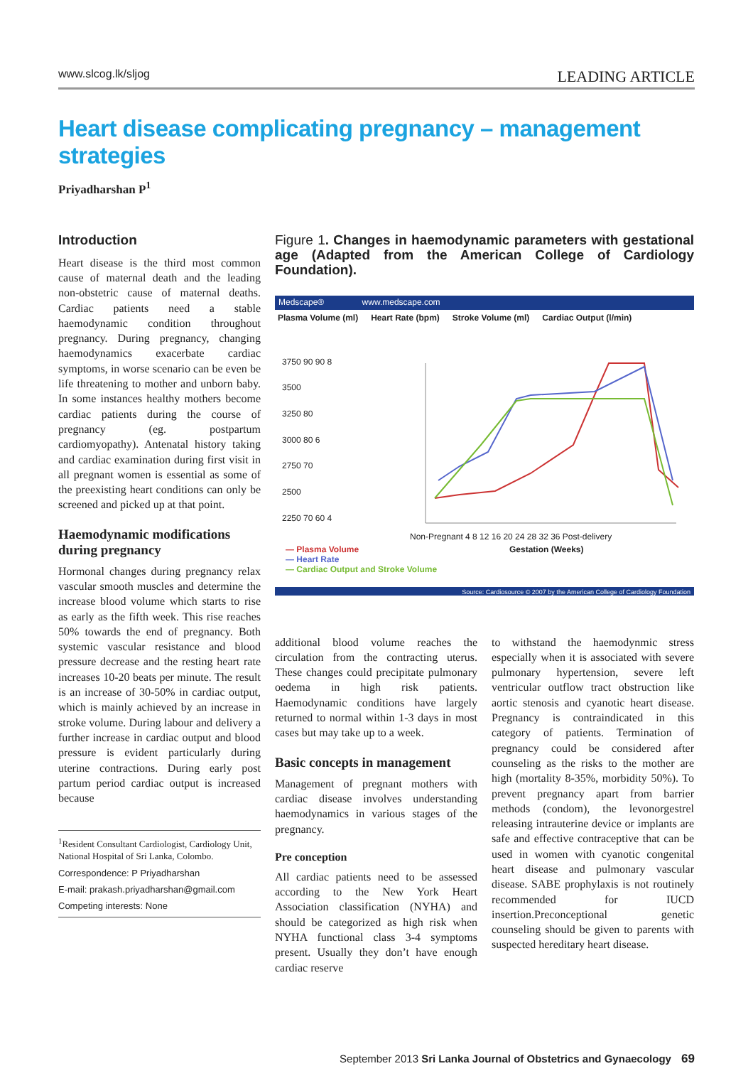www.slcog.lk/sljog LEADING ARTICLE
Heart disease complicating pregnancy – management strategies
Priyadharshan P<sup>1</sup>
Introduction
Heart disease is the third most common cause of maternal death and the leading non-obstetric cause of maternal deaths. Cardiac patients need a stable haemodynamic condition throughout pregnancy. During pregnancy, changing haemodynamics exacerbate cardiac symptoms, in worse scenario can be even be life threatening to mother and unborn baby. In some instances healthy mothers become cardiac patients during the course of pregnancy (eg. postpartum cardiomyopathy). Antenatal history taking and cardiac examination during first visit in all pregnant women is essential as some of the preexisting heart conditions can only be screened and picked up at that point.
Haemodynamic modifications during pregnancy
Hormonal changes during pregnancy relax vascular smooth muscles and determine the increase blood volume which starts to rise as early as the fifth week. This rise reaches 50% towards the end of pregnancy. Both systemic vascular resistance and blood pressure decrease and the resting heart rate increases 10-20 beats per minute. The result is an increase of 30-50% in cardiac output, which is mainly achieved by an increase in stroke volume. During labour and delivery a further increase in cardiac output and blood pressure is evident particularly during uterine contractions. During early post partum period cardiac output is increased because
<sup>1</sup> Resident Consultant Cardiologist, Cardiology Unit, National Hospital of Sri Lanka, Colombo.
Correspondence: P Priyadharshan
E-mail: prakash.priyadharshan@gmail.com
Competing interests: None
Figure 1. Changes in haemodynamic parameters with gestational age (Adapted from the American College of Cardiology Foundation).
Medscape® www.medscape.com
Plasma Volume (ml) Heart Rate (bpm) Stroke Volume (ml) Cardiac Output (l/min)
3750 90 90 8
3500
3250 80
3000 80 6
2750 70
2500
2250 70 60 4
Non-Pregnant 4 8 12 16 20 24 28 32 36 Post-delivery
Gestation (Weeks)
— Plasma Volume
— Heart Rate
— Cardiac Output and Stroke Volume
Source: Cardiosource © 2007 by the American College of Cardiology Foundation
additional blood volume reaches the circulation from the contracting uterus. These changes could precipitate pulmonary oedema in high risk patients. Haemodynamic conditions have largely returned to normal within 1-3 days in most cases but may take up to a week.
Basic concepts in management
Management of pregnant mothers with cardiac disease involves understanding haemodynamics in various stages of the pregnancy.
Pre conception
All cardiac patients need to be assessed according to the New York Heart Association classification (NYHA) and should be categorized as high risk when NYHA functional class 3-4 symptoms present. Usually they don’t have enough cardiac reserve
to withstand the haemodynmic stress especially when it is associated with severe pulmonary hypertension, severe left ventricular outflow tract obstruction like aortic stenosis and cyanotic heart disease. Pregnancy is contraindicated in this category of patients. Termination of pregnancy could be considered after counseling as the risks to the mother are high (mortality 8-35%, morbidity 50%). To prevent pregnancy apart from barrier methods (condom), the levonorgestrel releasing intrauterine device or implants are safe and effective contraceptive that can be used in women with cyanotic congenital heart disease and pulmonary vascular disease. SABE prophylaxis is not routinely recommended for IUCD insertion.Preconceptional genetic counseling should be given to parents with suspected hereditary heart disease.
September 2013 Sri Lanka Journal of Obstetrics and Gynaecology 69